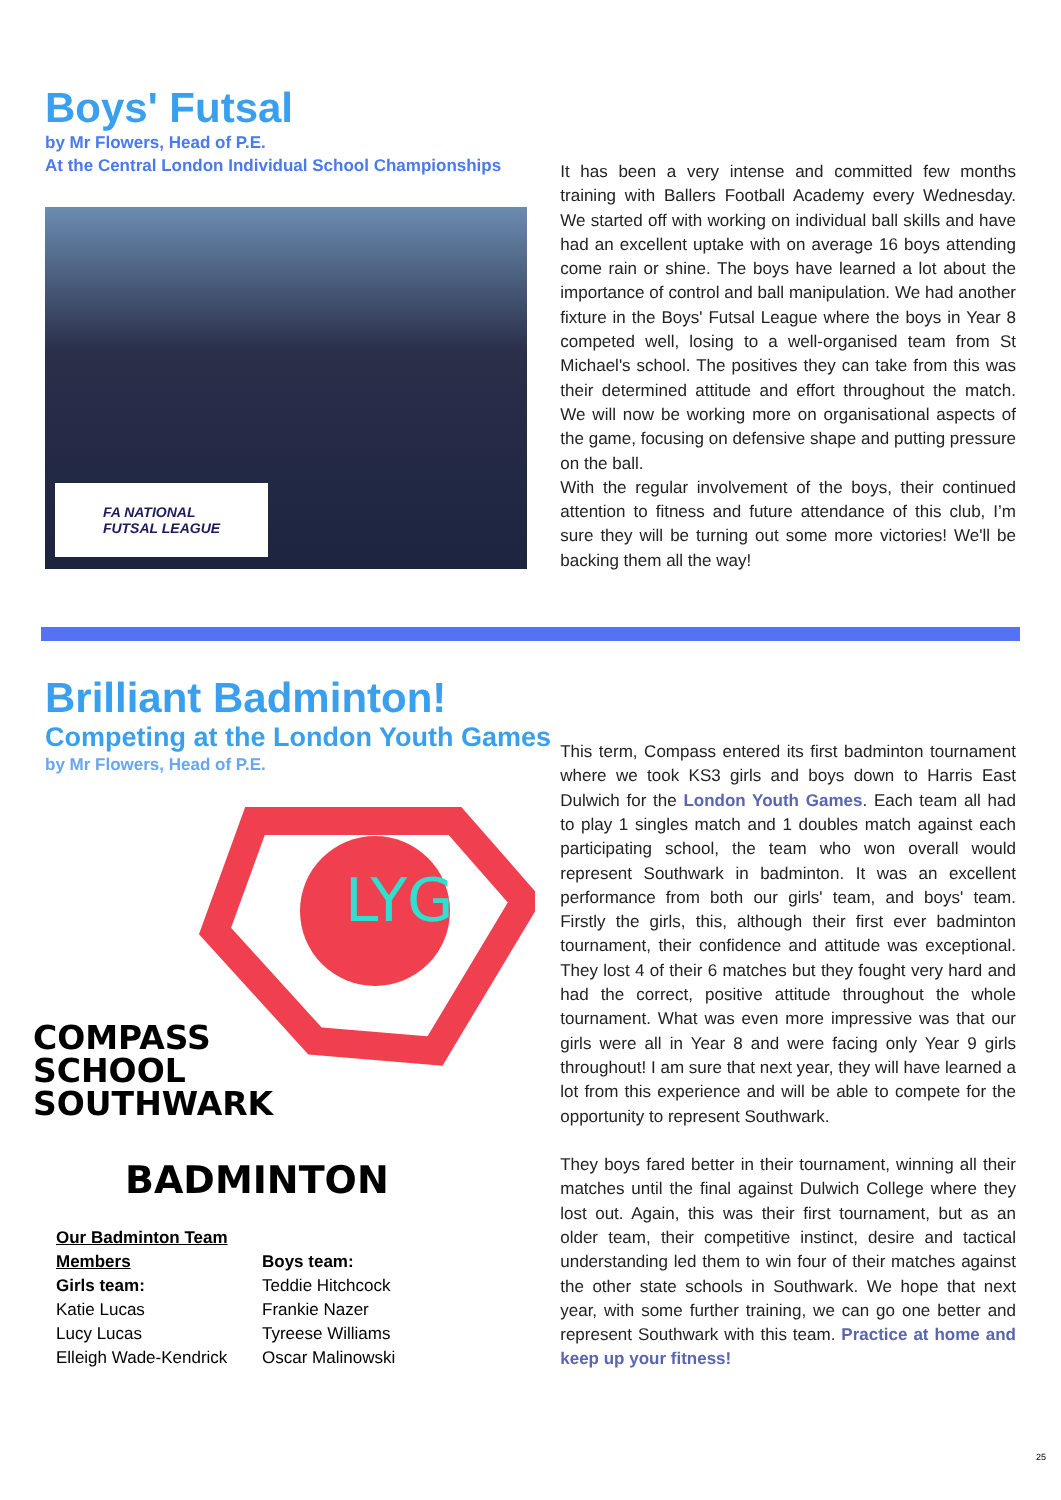Boys' Futsal
by Mr Flowers, Head of P.E.
At the Central London Individual School Championships
FA NATIONAL
FUTSAL LEAGUE
It has been a very intense and committed few months training with Ballers Football Academy every Wednesday. We started off with working on individual ball skills and have had an excellent uptake with on average 16 boys attending come rain or shine. The boys have learned a lot about the importance of control and ball manipulation. We had another fixture in the Boys' Futsal League where the boys in Year 8 competed well, losing to a well-organised team from St Michael's school. The positives they can take from this was their determined attitude and effort throughout the match. We will now be working more on organisational aspects of the game, focusing on defensive shape and putting pressure on the ball.
With the regular involvement of the boys, their continued attention to fitness and future attendance of this club, I’m sure they will be turning out some more victories! We'll be backing them all the way!
Brilliant Badminton!
Competing at the London Youth Games
by Mr Flowers, Head of P.E.
LYG
COMPASS
SCHOOL
SOUTHWARK
BADMINTON
Our Badminton Team Members
Girls team:
Katie Lucas
Lucy Lucas
Elleigh Wade-Kendrick
Boys team:
Teddie Hitchcock
Frankie Nazer
Tyreese Williams
Oscar Malinowski
This term, Compass entered its first badminton tournament where we took KS3 girls and boys down to Harris East Dulwich for the London Youth Games. Each team all had to play 1 singles match and 1 doubles match against each participating school, the team who won overall would represent Southwark in badminton. It was an excellent performance from both our girls' team, and boys' team. Firstly the girls, this, although their first ever badminton tournament, their confidence and attitude was exceptional. They lost 4 of their 6 matches but they fought very hard and had the correct, positive attitude throughout the whole tournament. What was even more impressive was that our girls were all in Year 8 and were facing only Year 9 girls throughout! I am sure that next year, they will have learned a lot from this experience and will be able to compete for the opportunity to represent Southwark.
They boys fared better in their tournament, winning all their matches until the final against Dulwich College where they lost out. Again, this was their first tournament, but as an older team, their competitive instinct, desire and tactical understanding led them to win four of their matches against the other state schools in Southwark. We hope that next year, with some further training, we can go one better and represent Southwark with this team. Practice at home and keep up your fitness!
25